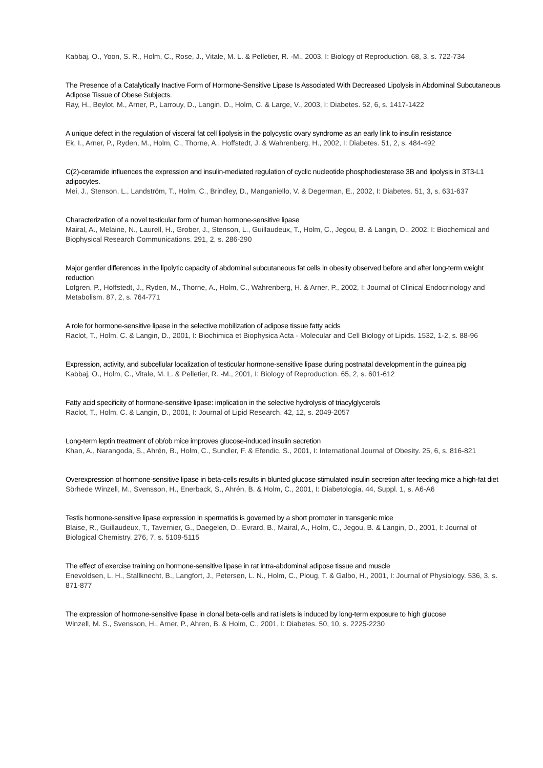Kabbaj, O., Yoon, S. R., Holm, C., Rose, J., Vitale, M. L. & Pelletier, R. -M., 2003, I: Biology of Reproduction. 68, 3, s. 722-734
The Presence of a Catalytically Inactive Form of Hormone-Sensitive Lipase Is Associated With Decreased Lipolysis in Abdominal Subcutaneous Adipose Tissue of Obese Subjects.
Ray, H., Beylot, M., Arner, P., Larrouy, D., Langin, D., Holm, C. & Large, V., 2003, I: Diabetes. 52, 6, s. 1417-1422
A unique defect in the regulation of visceral fat cell lipolysis in the polycystic ovary syndrome as an early link to insulin resistance
Ek, I., Arner, P., Ryden, M., Holm, C., Thorne, A., Hoffstedt, J. & Wahrenberg, H., 2002, I: Diabetes. 51, 2, s. 484-492
C(2)-ceramide influences the expression and insulin-mediated regulation of cyclic nucleotide phosphodiesterase 3B and lipolysis in 3T3-L1 adipocytes.
Mei, J., Stenson, L., Landström, T., Holm, C., Brindley, D., Manganiello, V. & Degerman, E., 2002, I: Diabetes. 51, 3, s. 631-637
Characterization of a novel testicular form of human hormone-sensitive lipase
Mairal, A., Melaine, N., Laurell, H., Grober, J., Stenson, L., Guillaudeux, T., Holm, C., Jegou, B. & Langin, D., 2002, I: Biochemical and Biophysical Research Communications. 291, 2, s. 286-290
Major gentler differences in the lipolytic capacity of abdominal subcutaneous fat cells in obesity observed before and after long-term weight reduction
Lofgren, P., Hoffstedt, J., Ryden, M., Thorne, A., Holm, C., Wahrenberg, H. & Arner, P., 2002, I: Journal of Clinical Endocrinology and Metabolism. 87, 2, s. 764-771
A role for hormone-sensitive lipase in the selective mobilization of adipose tissue fatty acids
Raclot, T., Holm, C. & Langin, D., 2001, I: Biochimica et Biophysica Acta - Molecular and Cell Biology of Lipids. 1532, 1-2, s. 88-96
Expression, activity, and subcellular localization of testicular hormone-sensitive lipase during postnatal development in the guinea pig
Kabbaj, O., Holm, C., Vitale, M. L. & Pelletier, R. -M., 2001, I: Biology of Reproduction. 65, 2, s. 601-612
Fatty acid specificity of hormone-sensitive lipase: implication in the selective hydrolysis of triacylglycerols
Raclot, T., Holm, C. & Langin, D., 2001, I: Journal of Lipid Research. 42, 12, s. 2049-2057
Long-term leptin treatment of ob/ob mice improves glucose-induced insulin secretion
Khan, A., Narangoda, S., Ahrén, B., Holm, C., Sundler, F. & Efendic, S., 2001, I: International Journal of Obesity. 25, 6, s. 816-821
Overexpression of hormone-sensitive lipase in beta-cells results in blunted glucose stimulated insulin secretion after feeding mice a high-fat diet
Sörhede Winzell, M., Svensson, H., Enerback, S., Ahrén, B. & Holm, C., 2001, I: Diabetologia. 44, Suppl. 1, s. A6-A6
Testis hormone-sensitive lipase expression in spermatids is governed by a short promoter in transgenic mice
Blaise, R., Guillaudeux, T., Tavernier, G., Daegelen, D., Evrard, B., Mairal, A., Holm, C., Jegou, B. & Langin, D., 2001, I: Journal of Biological Chemistry. 276, 7, s. 5109-5115
The effect of exercise training on hormone-sensitive lipase in rat intra-abdominal adipose tissue and muscle
Enevoldsen, L. H., Stallknecht, B., Langfort, J., Petersen, L. N., Holm, C., Ploug, T. & Galbo, H., 2001, I: Journal of Physiology. 536, 3, s. 871-877
The expression of hormone-sensitive lipase in clonal beta-cells and rat islets is induced by long-term exposure to high glucose
Winzell, M. S., Svensson, H., Arner, P., Ahren, B. & Holm, C., 2001, I: Diabetes. 50, 10, s. 2225-2230